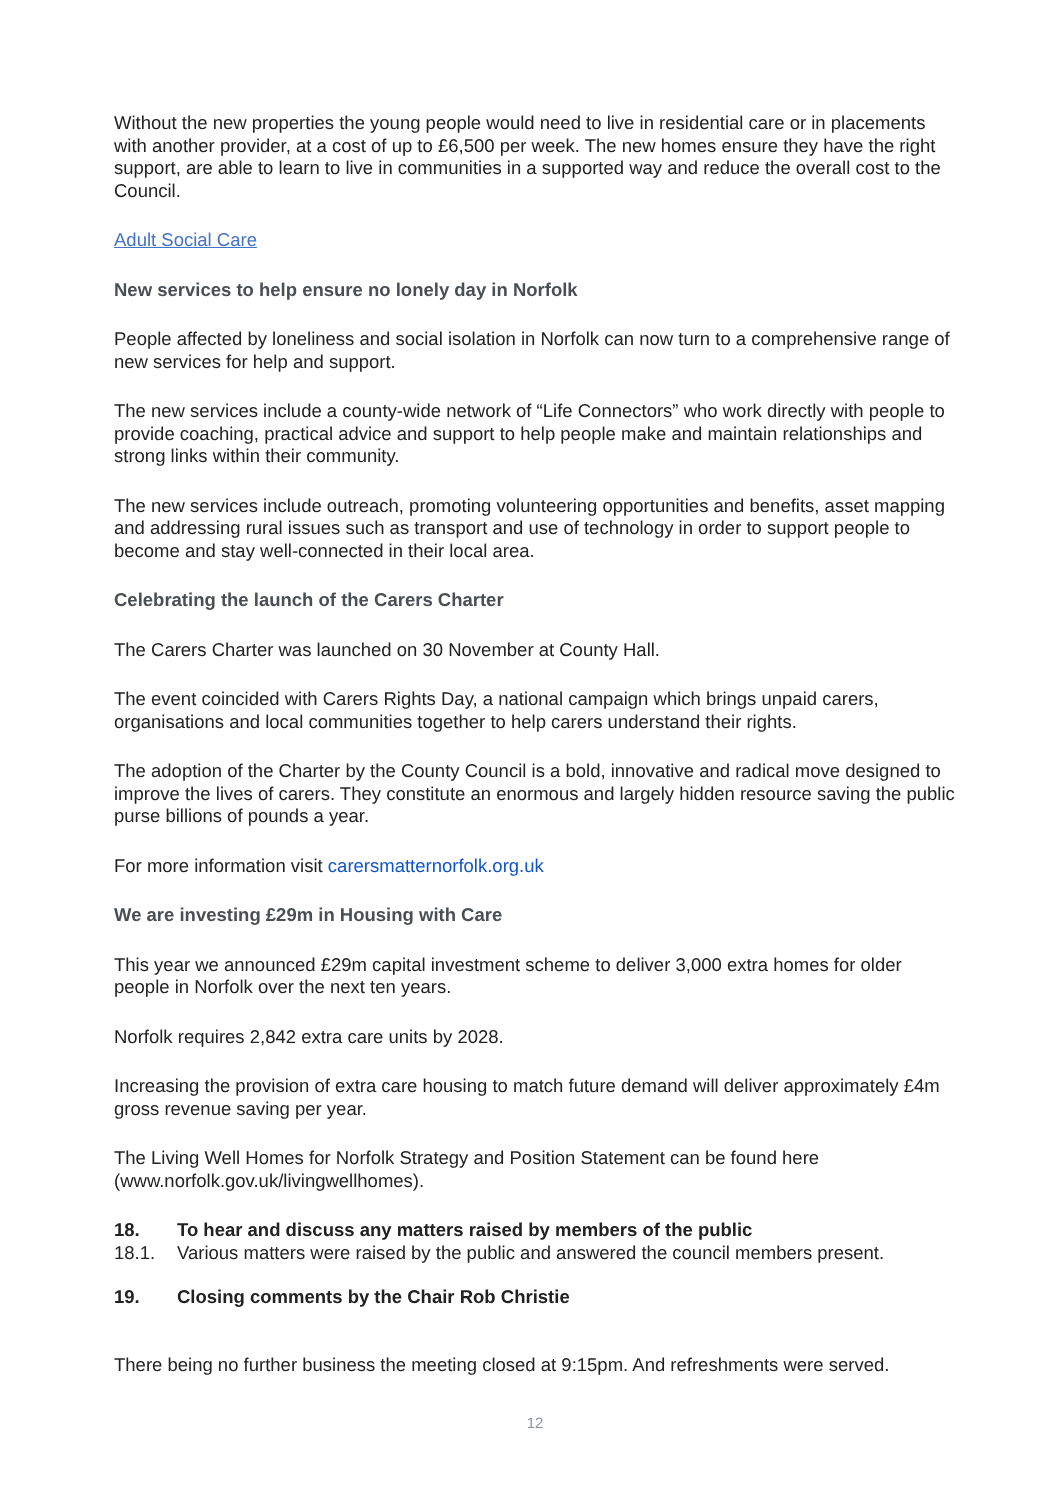Without the new properties the young people would need to live in residential care or in placements with another provider, at a cost of up to £6,500 per week. The new homes ensure they have the right support, are able to learn to live in communities in a supported way and reduce the overall cost to the Council.
Adult Social Care
New services to help ensure no lonely day in Norfolk
People affected by loneliness and social isolation in Norfolk can now turn to a comprehensive range of new services for help and support.
The new services include a county-wide network of “Life Connectors” who work directly with people to provide coaching, practical advice and support to help people make and maintain relationships and strong links within their community.
The new services include outreach, promoting volunteering opportunities and benefits, asset mapping and addressing rural issues such as transport and use of technology in order to support people to become and stay well-connected in their local area.
Celebrating the launch of the Carers Charter
The Carers Charter was launched on 30 November at County Hall.
The event coincided with Carers Rights Day, a national campaign which brings unpaid carers, organisations and local communities together to help carers understand their rights.
The adoption of the Charter by the County Council is a bold, innovative and radical move designed to improve the lives of carers. They constitute an enormous and largely hidden resource saving the public purse billions of pounds a year.
For more information visit carersmatternorfolk.org.uk
We are investing £29m in Housing with Care
This year we announced £29m capital investment scheme to deliver 3,000 extra homes for older people in Norfolk over the next ten years.
Norfolk requires 2,842 extra care units by 2028.
Increasing the provision of extra care housing to match future demand will deliver approximately £4m gross revenue saving per year.
The Living Well Homes for Norfolk Strategy and Position Statement can be found here (www.norfolk.gov.uk/livingwellhomes).
18. To hear and discuss any matters raised by members of the public
18.1. Various matters were raised by the public and answered the council members present.
19. Closing comments by the Chair Rob Christie
There being no further business the meeting closed at 9:15pm. And refreshments were served.
12